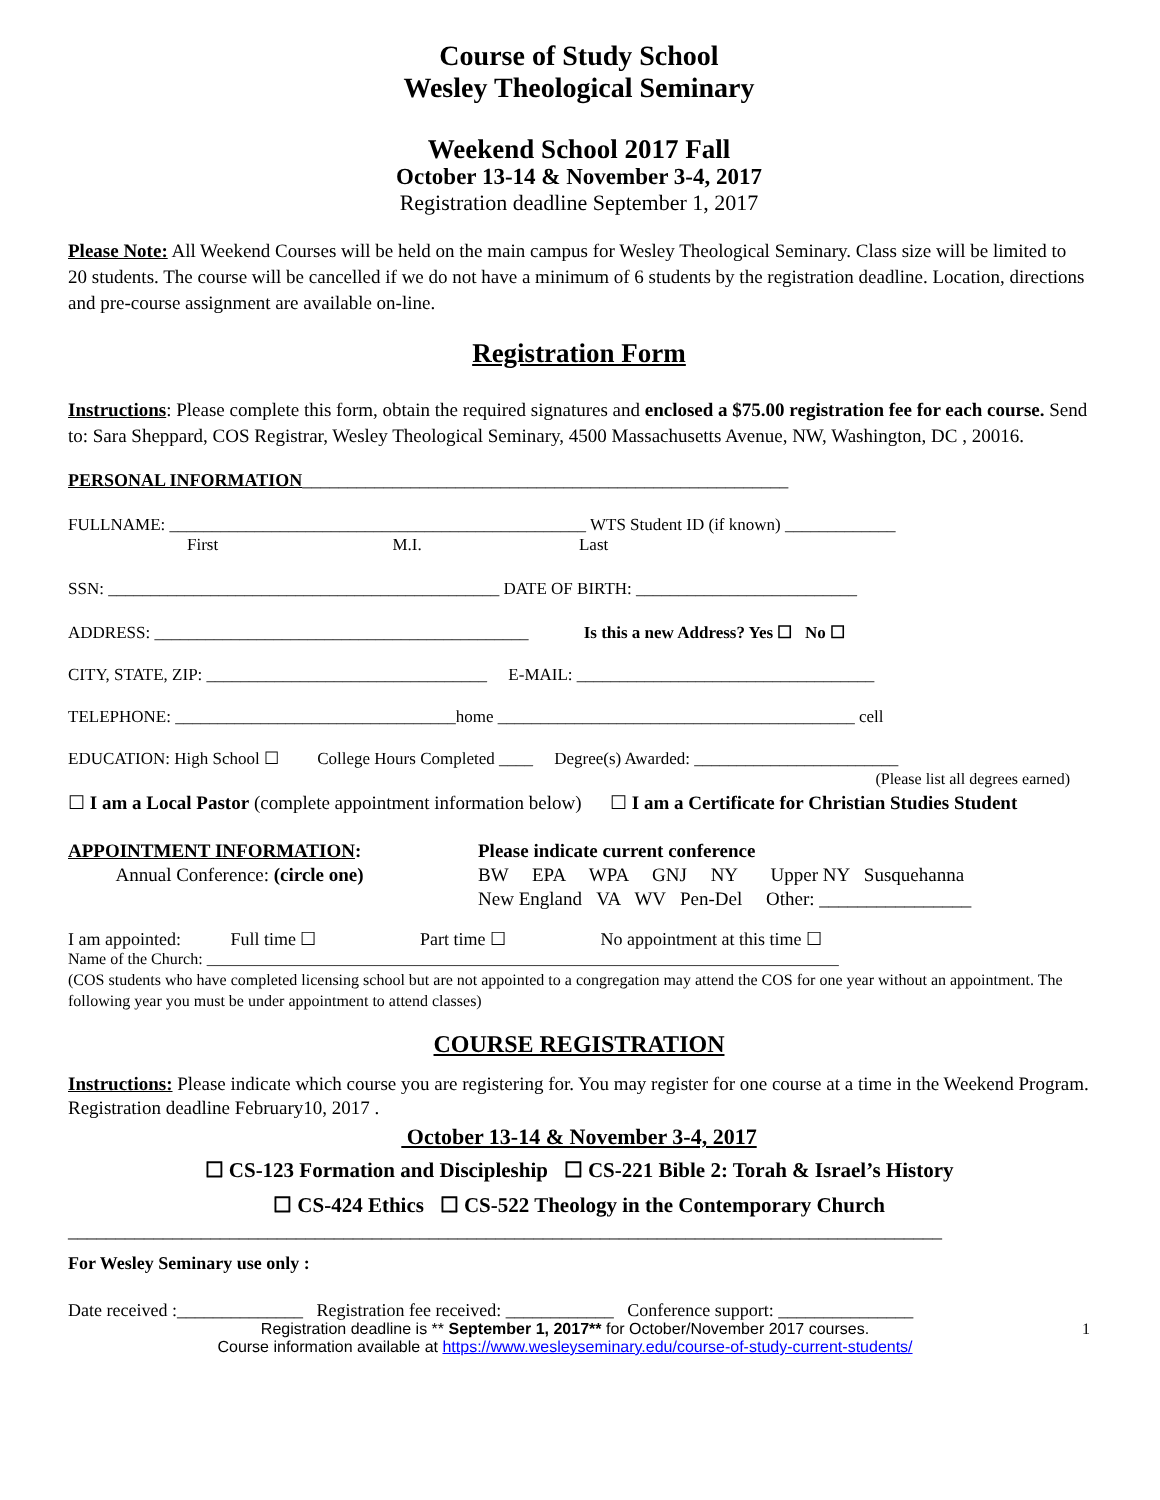Course of Study School
Wesley Theological Seminary
Weekend School 2017 Fall
October 13-14 & November 3-4, 2017
Registration deadline September 1, 2017
Please Note: All Weekend Courses will be held on the main campus for Wesley Theological Seminary. Class size will be limited to 20 students. The course will be cancelled if we do not have a minimum of 6 students by the registration deadline. Location, directions and pre-course assignment are available on-line.
Registration Form
Instructions: Please complete this form, obtain the required signatures and enclosed a $75.00 registration fee for each course. Send to: Sara Sheppard, COS Registrar, Wesley Theological Seminary, 4500 Massachusetts Avenue, NW, Washington, DC , 20016.
PERSONAL INFORMATION______________________________________________________
FULLNAME: _________________________________________________ WTS Student ID (if known) _____________
       First           M.I.          Last
SSN: ______________________________________________ DATE OF BIRTH: __________________________
ADDRESS: ____________________________________________    Is this a new Address? Yes ☐ No ☐
CITY, STATE, ZIP: _________________________________  E-MAIL: ___________________________________
TELEPHONE: _________________________________home __________________________________________ cell
EDUCATION: High School ☐   College Hours Completed ____  Degree(s) Awarded: ________________________
(Please list all degrees earned)
☐ I am a Local Pastor (complete appointment information below)   ☐ I am a Certificate for Christian Studies Student
APPOINTMENT INFORMATION:
   Annual Conference: (circle one)
Please indicate current conference
BW  EPA  WPA  GNJ  NY   Upper NY  Susquehanna
New England  VA  WV  Pen-Del  Other: ________________
I am appointed:    Full time ☐       Part time ☐      No appointment at this time ☐
Name of the Church: _______________________________________________________________________________
(COS students who have completed licensing school but are not appointed to a congregation may attend the COS for one year without an appointment. The following year you must be under appointment to attend classes)
COURSE REGISTRATION
Instructions: Please indicate which course you are registering for. You may register for one course at a time in the Weekend Program. Registration deadline February10, 2017 .
October 13-14 & November 3-4, 2017
☐ CS-123 Formation and Discipleship  ☐ CS-221 Bible 2: Torah & Israel’s History
☐ CS-424 Ethics  ☐ CS-522 Theology in the Contemporary Church
____________________________________________________________________________________________
For Wesley Seminary use only :
Date received :______________  Registration fee received: ____________  Conference support: _______________
Registration deadline is ** September 1, 2017** for October/November 2017 courses.
Course information available at https://www.wesleyseminary.edu/course-of-study-current-students/
1